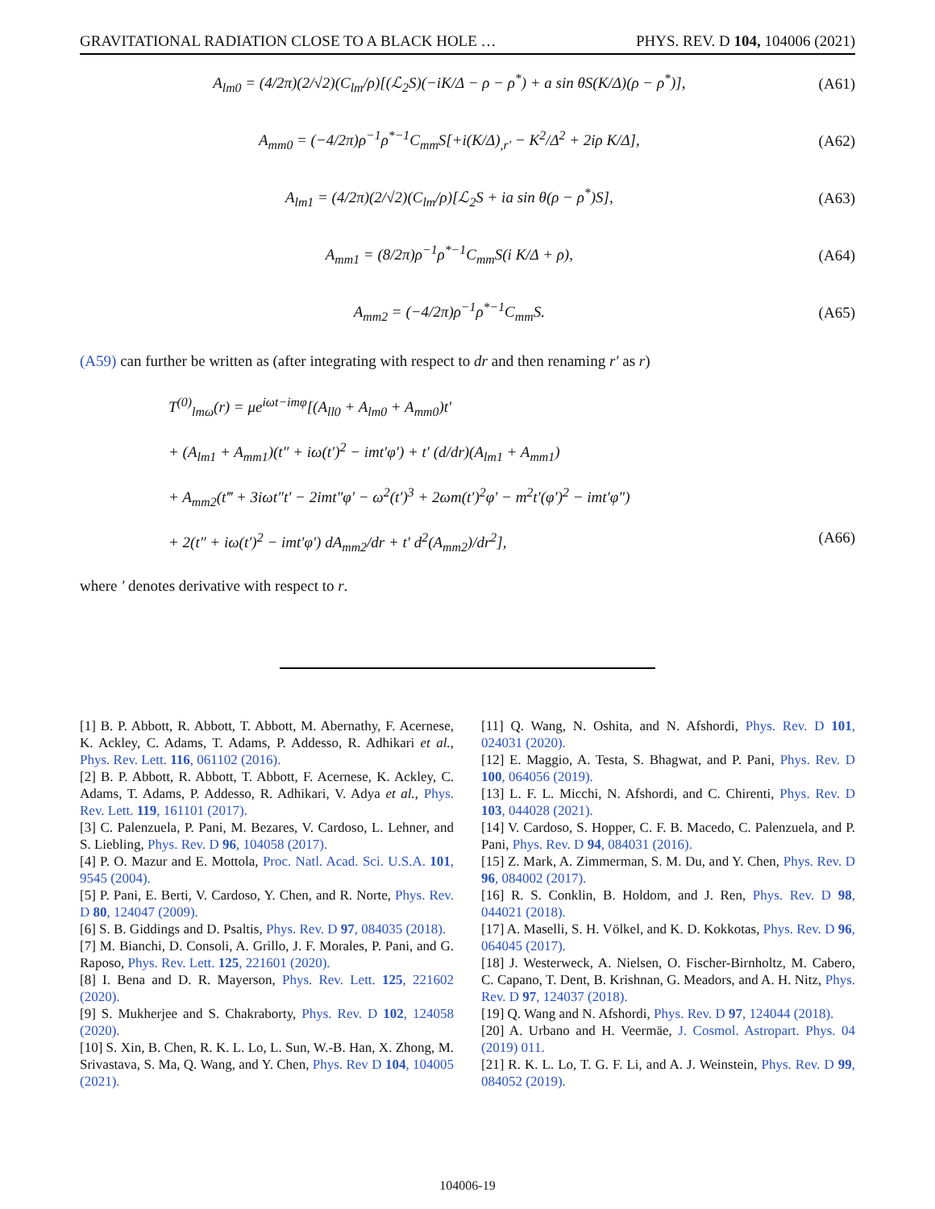GRAVITATIONAL RADIATION CLOSE TO A BLACK HOLE … PHYS. REV. D 104, 104006 (2021)
A<sub>lm0</sub> = (4/2π)(2/√2)(C<sub>lm</sub>/ρ)[(ℒ<sub>2</sub>S)(−iK/Δ − ρ − ρ<sup>*</sup>) + a sin θS(K/Δ)(ρ − ρ<sup>*</sup>)], (A61)
A<sub>mm0</sub> = (−4/2π)ρ<sup>−1</sup>ρ<sup>*−1</sup>C<sub>mm</sub>S[+i(K/Δ)<sub>,r′</sub> − K<sup>2</sup>/Δ<sup>2</sup> + 2iρ K/Δ], (A62)
A<sub>lm1</sub> = (4/2π)(2/√2)(C<sub>lm</sub>/ρ)[ℒ<sub>2</sub>S + ia sin θ(ρ − ρ<sup>*</sup>)S], (A63)
A<sub>mm1</sub> = (8/2π)ρ<sup>−1</sup>ρ<sup>*−1</sup>C<sub>mm</sub>S(i K/Δ + ρ), (A64)
A<sub>mm2</sub> = (−4/2π)ρ<sup>−1</sup>ρ<sup>*−1</sup>C<sub>mm</sub>S. (A65)
(A59) can further be written as (after integrating with respect to dr and then renaming r′ as r)
T<sup>(0)</sup><sub>lmω</sub>(r) = μe<sup>iωt−imφ</sup>[(A<sub>ll0</sub> + A<sub>lm0</sub> + A<sub>mm0</sub>)t′
+ (A<sub>lm1</sub> + A<sub>mm1</sub>)(t″ + iω(t′)<sup>2</sup> − imt′φ′) + t′ (d/dr)(A<sub>lm1</sub> + A<sub>mm1</sub>)
+ A<sub>mm2</sub>(t‴ + 3iωt″t′ − 2imt″φ′ − ω<sup>2</sup>(t′)<sup>3</sup> + 2ωm(t′)<sup>2</sup>φ′ − m<sup>2</sup>t′(φ′)<sup>2</sup> − imt′φ″)
+ 2(t″ + iω(t′)<sup>2</sup> − imt′φ′) dA<sub>mm2</sub>/dr + t′ d<sup>2</sup>(A<sub>mm2</sub>)/dr<sup>2</sup>], (A66)
where ′ denotes derivative with respect to r.
[1] B. P. Abbott, R. Abbott, T. Abbott, M. Abernathy, F. Acernese, K. Ackley, C. Adams, T. Adams, P. Addesso, R. Adhikari et al., Phys. Rev. Lett. 116, 061102 (2016).
[2] B. P. Abbott, R. Abbott, T. Abbott, F. Acernese, K. Ackley, C. Adams, T. Adams, P. Addesso, R. Adhikari, V. Adya et al., Phys. Rev. Lett. 119, 161101 (2017).
[3] C. Palenzuela, P. Pani, M. Bezares, V. Cardoso, L. Lehner, and S. Liebling, Phys. Rev. D 96, 104058 (2017).
[4] P. O. Mazur and E. Mottola, Proc. Natl. Acad. Sci. U.S.A. 101, 9545 (2004).
[5] P. Pani, E. Berti, V. Cardoso, Y. Chen, and R. Norte, Phys. Rev. D 80, 124047 (2009).
[6] S. B. Giddings and D. Psaltis, Phys. Rev. D 97, 084035 (2018).
[7] M. Bianchi, D. Consoli, A. Grillo, J. F. Morales, P. Pani, and G. Raposo, Phys. Rev. Lett. 125, 221601 (2020).
[8] I. Bena and D. R. Mayerson, Phys. Rev. Lett. 125, 221602 (2020).
[9] S. Mukherjee and S. Chakraborty, Phys. Rev. D 102, 124058 (2020).
[10] S. Xin, B. Chen, R. K. L. Lo, L. Sun, W.-B. Han, X. Zhong, M. Srivastava, S. Ma, Q. Wang, and Y. Chen, Phys. Rev D 104, 104005 (2021).
[11] Q. Wang, N. Oshita, and N. Afshordi, Phys. Rev. D 101, 024031 (2020).
[12] E. Maggio, A. Testa, S. Bhagwat, and P. Pani, Phys. Rev. D 100, 064056 (2019).
[13] L. F. L. Micchi, N. Afshordi, and C. Chirenti, Phys. Rev. D 103, 044028 (2021).
[14] V. Cardoso, S. Hopper, C. F. B. Macedo, C. Palenzuela, and P. Pani, Phys. Rev. D 94, 084031 (2016).
[15] Z. Mark, A. Zimmerman, S. M. Du, and Y. Chen, Phys. Rev. D 96, 084002 (2017).
[16] R. S. Conklin, B. Holdom, and J. Ren, Phys. Rev. D 98, 044021 (2018).
[17] A. Maselli, S. H. Völkel, and K. D. Kokkotas, Phys. Rev. D 96, 064045 (2017).
[18] J. Westerweck, A. Nielsen, O. Fischer-Birnholtz, M. Cabero, C. Capano, T. Dent, B. Krishnan, G. Meadors, and A. H. Nitz, Phys. Rev. D 97, 124037 (2018).
[19] Q. Wang and N. Afshordi, Phys. Rev. D 97, 124044 (2018).
[20] A. Urbano and H. Veermäe, J. Cosmol. Astropart. Phys. 04 (2019) 011.
[21] R. K. L. Lo, T. G. F. Li, and A. J. Weinstein, Phys. Rev. D 99, 084052 (2019).
104006-19